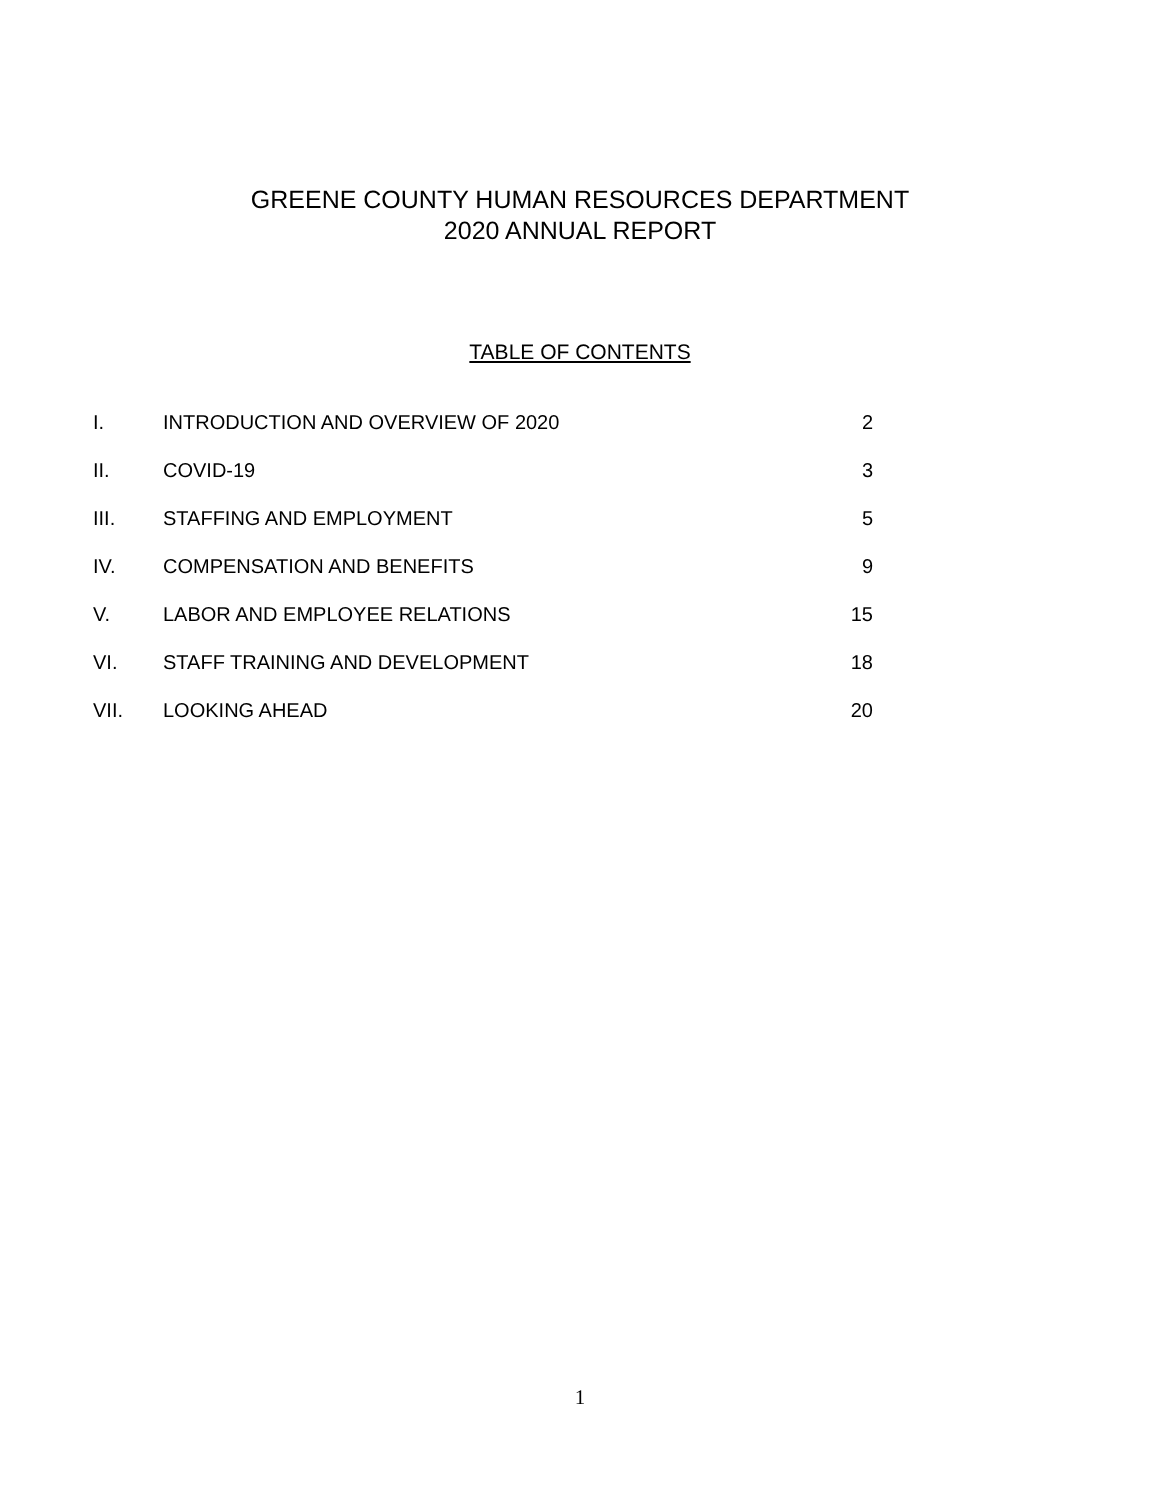GREENE COUNTY HUMAN RESOURCES DEPARTMENT
2020 ANNUAL REPORT
TABLE OF CONTENTS
| I. | INTRODUCTION AND OVERVIEW OF 2020 | 2 |
| II. | COVID-19 | 3 |
| III. | STAFFING AND EMPLOYMENT | 5 |
| IV. | COMPENSATION AND BENEFITS | 9 |
| V. | LABOR AND EMPLOYEE RELATIONS | 15 |
| VI. | STAFF TRAINING AND DEVELOPMENT | 18 |
| VII. | LOOKING AHEAD | 20 |
1